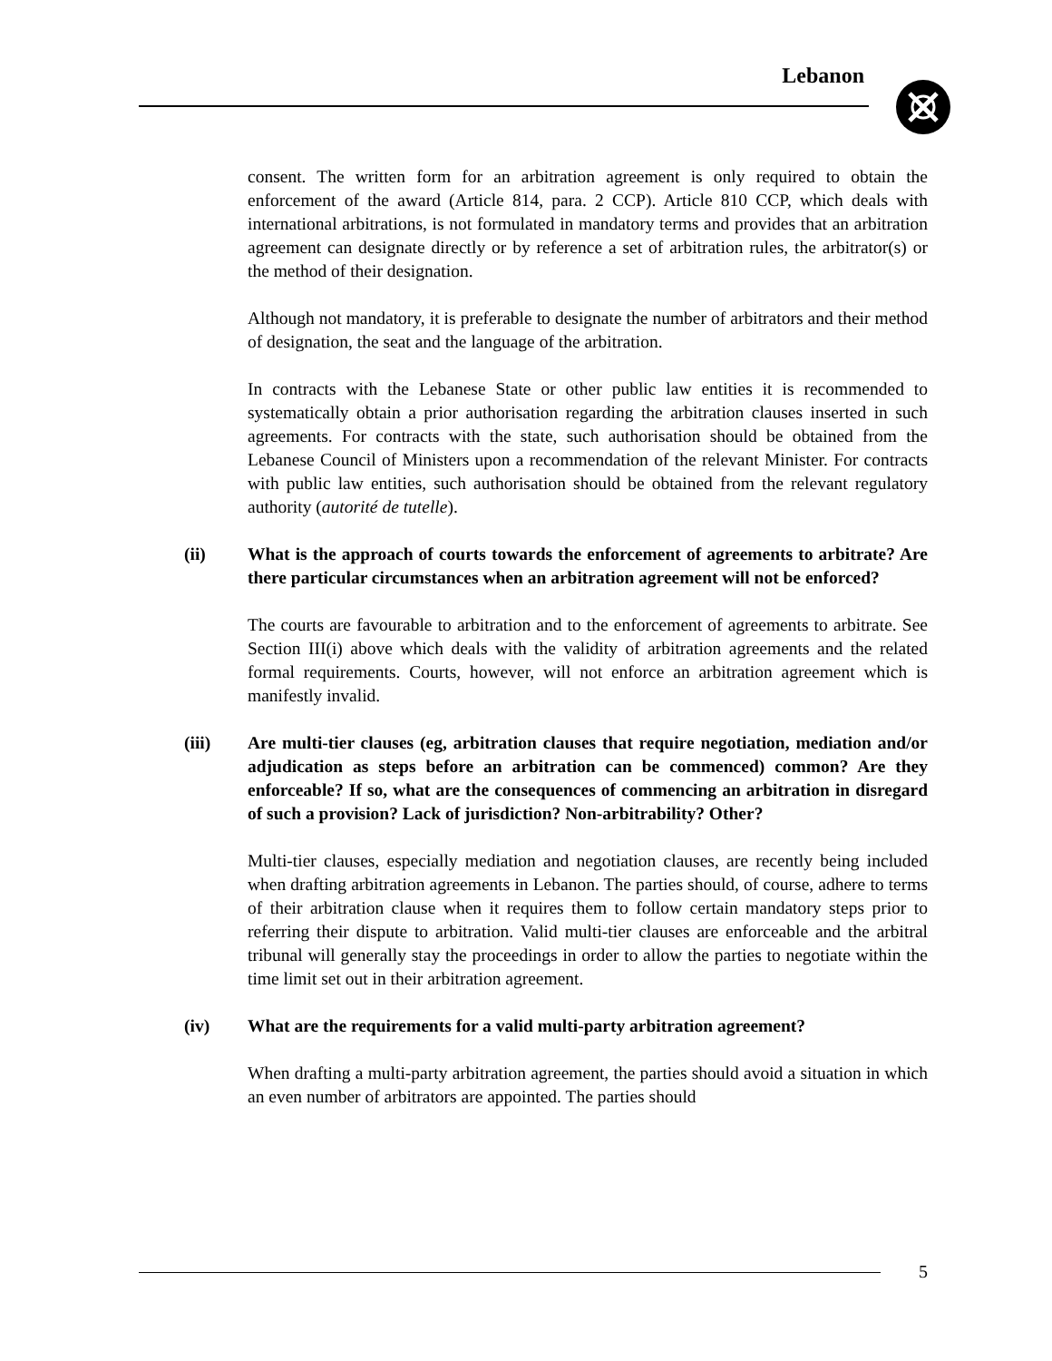Lebanon
consent. The written form for an arbitration agreement is only required to obtain the enforcement of the award (Article 814, para. 2 CCP). Article 810 CCP, which deals with international arbitrations, is not formulated in mandatory terms and provides that an arbitration agreement can designate directly or by reference a set of arbitration rules, the arbitrator(s) or the method of their designation.
Although not mandatory, it is preferable to designate the number of arbitrators and their method of designation, the seat and the language of the arbitration.
In contracts with the Lebanese State or other public law entities it is recommended to systematically obtain a prior authorisation regarding the arbitration clauses inserted in such agreements. For contracts with the state, such authorisation should be obtained from the Lebanese Council of Ministers upon a recommendation of the relevant Minister. For contracts with public law entities, such authorisation should be obtained from the relevant regulatory authority (autorité de tutelle).
(ii) What is the approach of courts towards the enforcement of agreements to arbitrate? Are there particular circumstances when an arbitration agreement will not be enforced?
The courts are favourable to arbitration and to the enforcement of agreements to arbitrate. See Section III(i) above which deals with the validity of arbitration agreements and the related formal requirements. Courts, however, will not enforce an arbitration agreement which is manifestly invalid.
(iii) Are multi-tier clauses (eg, arbitration clauses that require negotiation, mediation and/or adjudication as steps before an arbitration can be commenced) common? Are they enforceable? If so, what are the consequences of commencing an arbitration in disregard of such a provision? Lack of jurisdiction? Non-arbitrability? Other?
Multi-tier clauses, especially mediation and negotiation clauses, are recently being included when drafting arbitration agreements in Lebanon. The parties should, of course, adhere to terms of their arbitration clause when it requires them to follow certain mandatory steps prior to referring their dispute to arbitration. Valid multi-tier clauses are enforceable and the arbitral tribunal will generally stay the proceedings in order to allow the parties to negotiate within the time limit set out in their arbitration agreement.
(iv) What are the requirements for a valid multi-party arbitration agreement?
When drafting a multi-party arbitration agreement, the parties should avoid a situation in which an even number of arbitrators are appointed. The parties should
5